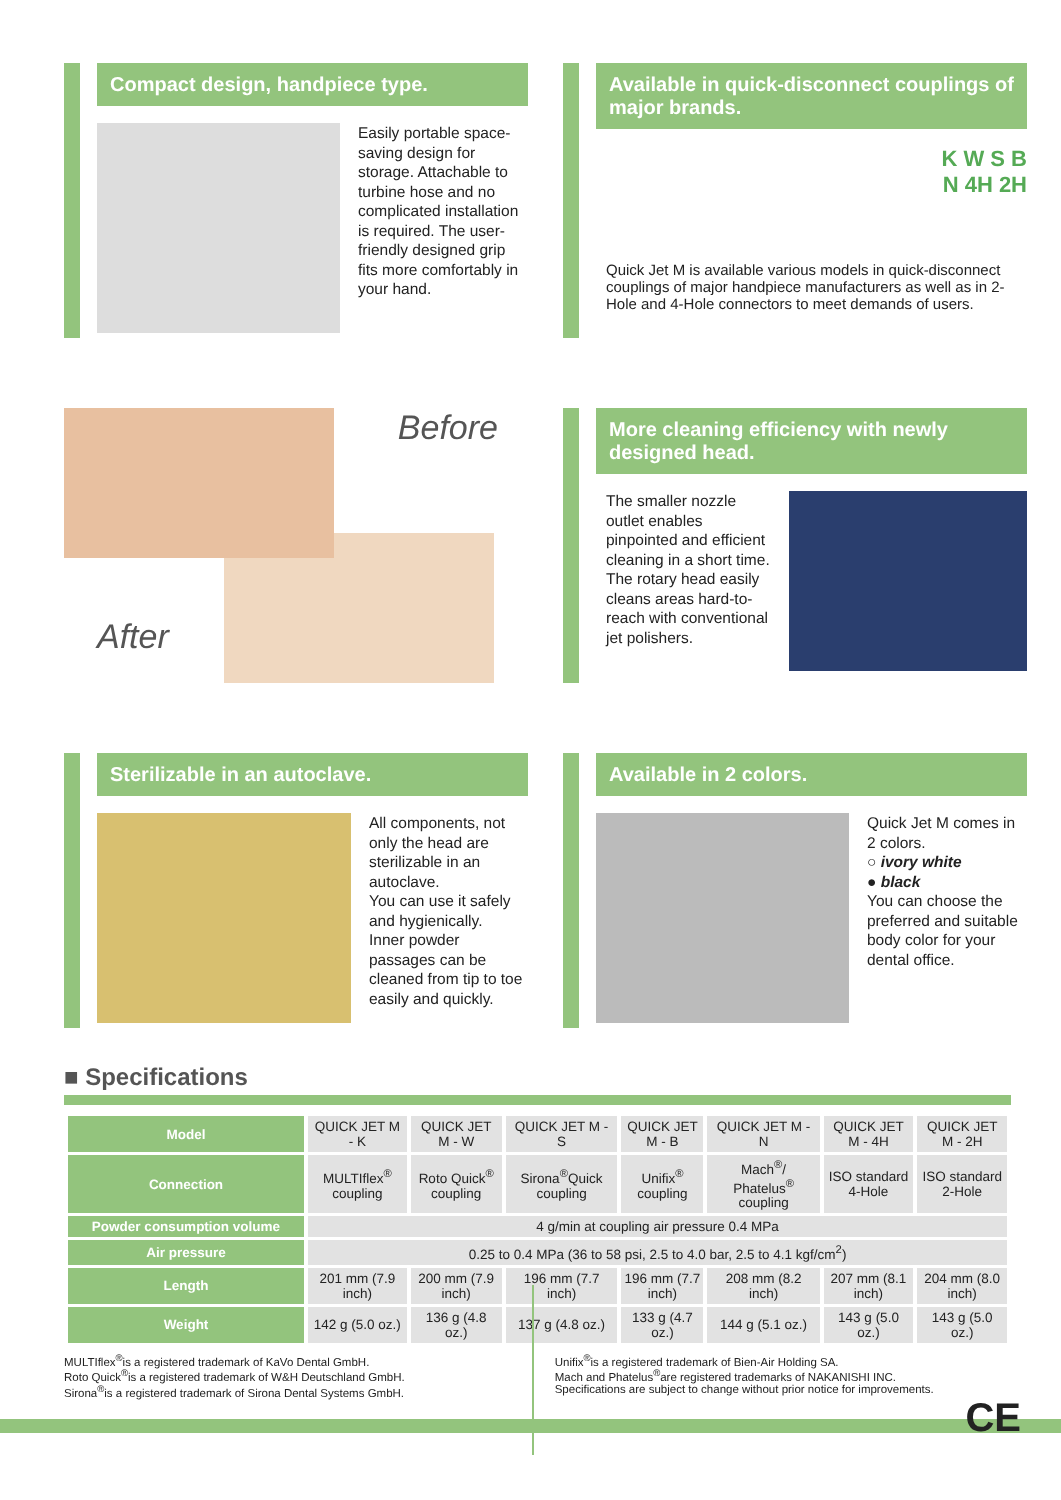Compact design, handpiece type.
Easily portable space-saving design for storage. Attachable to turbine hose and no complicated installation is required. The user-friendly designed grip fits more comfortably in your hand.
Available in quick-disconnect couplings of major brands.
K W S B
N 4H 2H
Quick Jet M is available various models in quick-disconnect couplings of major handpiece manufacturers as well as in 2-Hole and 4-Hole connectors to meet demands of users.
Before
After
More cleaning efficiency with newly designed head.
The smaller nozzle outlet enables pinpointed and efficient cleaning in a short time. The rotary head easily cleans areas hard-to-reach with conventional jet polishers.
Sterilizable in an autoclave.
All components, not only the head are sterilizable in an autoclave.
You can use it safely and hygienically.
Inner powder passages can be cleaned from tip to toe easily and quickly.
Available in 2 colors.
Quick Jet M comes in 2 colors.
○ ivory white
● black
You can choose the preferred and suitable body color for your dental office.
■ Specifications
| Model | QUICK JET M - K | QUICK JET M - W | QUICK JET M - S | QUICK JET M - B | QUICK JET M - N | QUICK JET M - 4H | QUICK JET M - 2H |
| Connection | MULTIflex<sup>®</sup> coupling | Roto Quick<sup>®</sup> coupling | Sirona<sup>®</sup>Quick coupling | Unifix<sup>®</sup> coupling | Mach<sup>®</sup>/ Phatelus<sup>®</sup> coupling | ISO standard 4-Hole | ISO standard 2-Hole |
| Powder consumption volume | 4 g/min at coupling air pressure 0.4 MPa | | | | | | |
| Air pressure | 0.25 to 0.4 MPa (36 to 58 psi, 2.5 to 4.0 bar, 2.5 to 4.1 kgf/cm<sup>2</sup>) | | | | | | |
| Length | 201 mm (7.9 inch) | 200 mm (7.9 inch) | 196 mm (7.7 inch) | 196 mm (7.7 inch) | 208 mm (8.2 inch) | 207 mm (8.1 inch) | 204 mm (8.0 inch) |
| Weight | 142 g (5.0 oz.) | 136 g (4.8 oz.) | 137 g (4.8 oz.) | 133 g (4.7 oz.) | 144 g (5.1 oz.) | 143 g (5.0 oz.) | 143 g (5.0 oz.) |
MULTIflex<sup>®</sup>is a registered trademark of KaVo Dental GmbH.
Roto Quick<sup>®</sup>is a registered trademark of W&H Deutschland GmbH.
Sirona<sup>®</sup>is a registered trademark of Sirona Dental Systems GmbH.
Unifix<sup>®</sup>is a registered trademark of Bien-Air Holding SA.
Mach and Phatelus<sup>®</sup>are registered trademarks of NAKANISHI INC.
Specifications are subject to change without prior notice for improvements.
CE